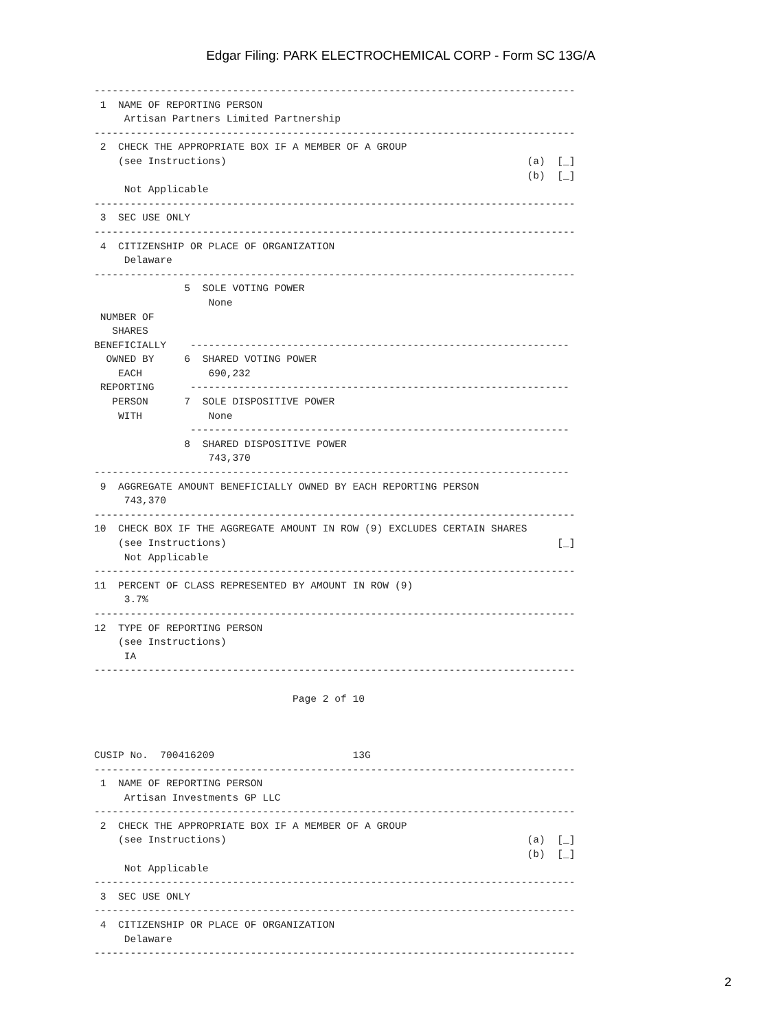Edgar Filing: PARK ELECTROCHEMICAL CORP - Form SC 13G/A
--------------------------------------------------------------------------------
 1  NAME OF REPORTING PERSON
     Artisan Partners Limited Partnership
--------------------------------------------------------------------------------
 2  CHECK THE APPROPRIATE BOX IF A MEMBER OF A GROUP
    (see Instructions)                                                  (a)  [_]
                                                                        (b)  [_]
     Not Applicable
--------------------------------------------------------------------------------
 3  SEC USE ONLY
--------------------------------------------------------------------------------
 4  CITIZENSHIP OR PLACE OF ORGANIZATION
     Delaware
--------------------------------------------------------------------------------
               5  SOLE VOTING POWER
                   None
 NUMBER OF
   SHARES
BENEFICIALLY    ---------------------------------------------------------------
  OWNED BY     6  SHARED VOTING POWER
    EACH           690,232
 REPORTING      ---------------------------------------------------------------
   PERSON      7  SOLE DISPOSITIVE POWER
    WITH           None
                ---------------------------------------------------------------
               8  SHARED DISPOSITIVE POWER
                   743,370
-------------------------------------------------------------------------------
 9  AGGREGATE AMOUNT BENEFICIALLY OWNED BY EACH REPORTING PERSON
     743,370
--------------------------------------------------------------------------------
10  CHECK BOX IF THE AGGREGATE AMOUNT IN ROW (9) EXCLUDES CERTAIN SHARES
    (see Instructions)                                                       [_]
     Not Applicable
--------------------------------------------------------------------------------
11  PERCENT OF CLASS REPRESENTED BY AMOUNT IN ROW (9)
     3.7%
--------------------------------------------------------------------------------
12  TYPE OF REPORTING PERSON
    (see Instructions)
     IA
--------------------------------------------------------------------------------

                                 Page 2 of 10



CUSIP No.  700416209                       13G
--------------------------------------------------------------------------------
 1  NAME OF REPORTING PERSON
     Artisan Investments GP LLC
--------------------------------------------------------------------------------
 2  CHECK THE APPROPRIATE BOX IF A MEMBER OF A GROUP
    (see Instructions)                                                  (a)  [_]
                                                                        (b)  [_]
     Not Applicable
--------------------------------------------------------------------------------
 3  SEC USE ONLY
--------------------------------------------------------------------------------
 4  CITIZENSHIP OR PLACE OF ORGANIZATION
     Delaware
--------------------------------------------------------------------------------
2